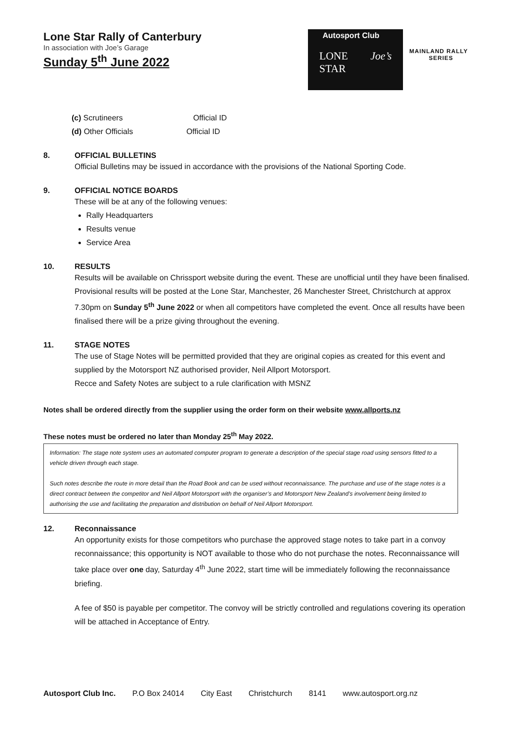Lone Star Rally of Canterbury
In association with Joe’s Garage
Sunday 5<sup>th</sup> June 2022
Autosport Club
LONE
STAR Joe’s
MAINLAND RALLY
SERIES
(c) Scrutineers Official ID
(d) Other Officials Official ID
8. OFFICIAL BULLETINS
Official Bulletins may be issued in accordance with the provisions of the National Sporting Code.
9. OFFICIAL NOTICE BOARDS
These will be at any of the following venues:
Rally Headquarters
Results venue
Service Area
10. RESULTS
Results will be available on Chrissport website during the event. These are unofficial until they have been finalised. Provisional results will be posted at the Lone Star, Manchester, 26 Manchester Street, Christchurch at approx 7.30pm on Sunday 5<sup>th</sup> June 2022 or when all competitors have completed the event. Once all results have been finalised there will be a prize giving throughout the evening.
11. STAGE NOTES
The use of Stage Notes will be permitted provided that they are original copies as created for this event and supplied by the Motorsport NZ authorised provider, Neil Allport Motorsport.
Recce and Safety Notes are subject to a rule clarification with MSNZ
Notes shall be ordered directly from the supplier using the order form on their website www.allports.nz
These notes must be ordered no later than Monday 25<sup>th</sup> May 2022.
Information: The stage note system uses an automated computer program to generate a description of the special stage road using sensors fitted to a vehicle driven through each stage.
Such notes describe the route in more detail than the Road Book and can be used without reconnaissance. The purchase and use of the stage notes is a direct contract between the competitor and Neil Allport Motorsport with the organiser’s and Motorsport New Zealand’s involvement being limited to authorising the use and facilitating the preparation and distribution on behalf of Neil Allport Motorsport.
12. Reconnaissance
An opportunity exists for those competitors who purchase the approved stage notes to take part in a convoy reconnaissance; this opportunity is NOT available to those who do not purchase the notes. Reconnaissance will take place over one day, Saturday 4<sup>th</sup> June 2022, start time will be immediately following the reconnaissance briefing.
A fee of $50 is payable per competitor. The convoy will be strictly controlled and regulations covering its operation will be attached in Acceptance of Entry.
Autosport Club Inc. P.O Box 24014 City East Christchurch 8141 www.autosport.org.nz